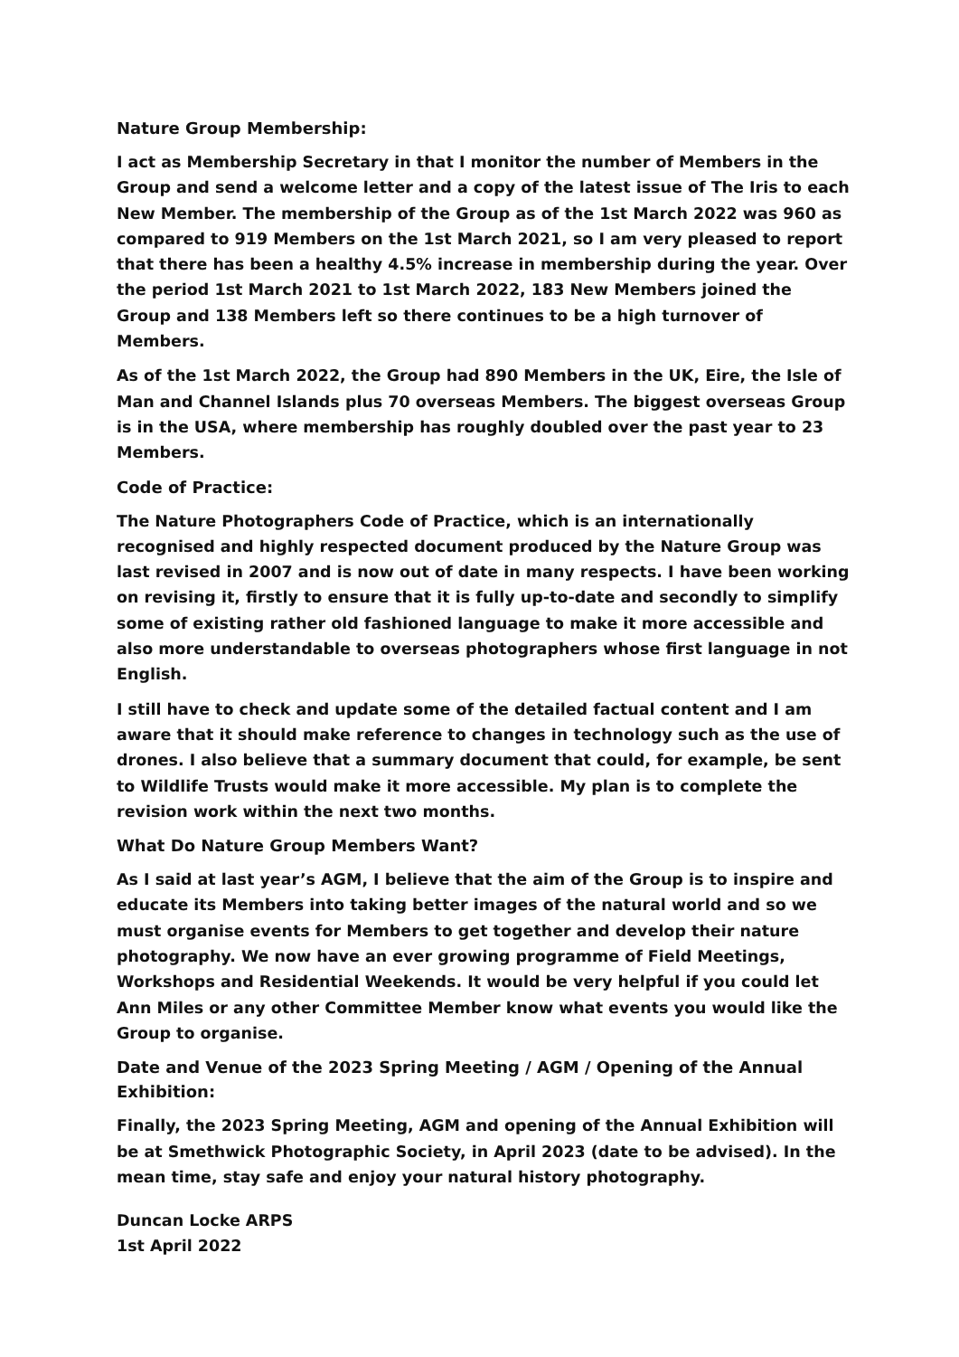Nature Group Membership:
I act as Membership Secretary in that I monitor the number of Members in the Group and send a welcome letter and a copy of the latest issue of The Iris to each New Member. The membership of the Group as of the 1st March 2022 was 960 as compared to 919 Members on the 1st March 2021, so I am very pleased to report that there has been a healthy 4.5% increase in membership during the year. Over the period 1st March 2021 to 1st March 2022, 183 New Members joined the Group and 138 Members left so there continues to be a high turnover of Members.
As of the 1st March 2022, the Group had 890 Members in the UK, Eire, the Isle of Man and Channel Islands plus 70 overseas Members. The biggest overseas Group is in the USA, where membership has roughly doubled over the past year to 23 Members.
Code of Practice:
The Nature Photographers Code of Practice, which is an internationally recognised and highly respected document produced by the Nature Group was last revised in 2007 and is now out of date in many respects. I have been working on revising it, firstly to ensure that it is fully up-to-date and secondly to simplify some of existing rather old fashioned language to make it more accessible and also more understandable to overseas photographers whose first language in not English.
I still have to check and update some of the detailed factual content and I am aware that it should make reference to changes in technology such as the use of drones. I also believe that a summary document that could, for example, be sent to Wildlife Trusts would make it more accessible. My plan is to complete the revision work within the next two months.
What Do Nature Group Members Want?
As I said at last year’s AGM, I believe that the aim of the Group is to inspire and educate its Members into taking better images of the natural world and so we must organise events for Members to get together and develop their nature photography. We now have an ever growing programme of Field Meetings, Workshops and Residential Weekends. It would be very helpful if you could let Ann Miles or any other Committee Member know what events you would like the Group to organise.
Date and Venue of the 2023 Spring Meeting / AGM / Opening of the Annual Exhibition:
Finally, the 2023 Spring Meeting, AGM and opening of the Annual Exhibition will be at Smethwick Photographic Society, in April 2023 (date to be advised). In the mean time, stay safe and enjoy your natural history photography.
Duncan Locke ARPS
1st April 2022